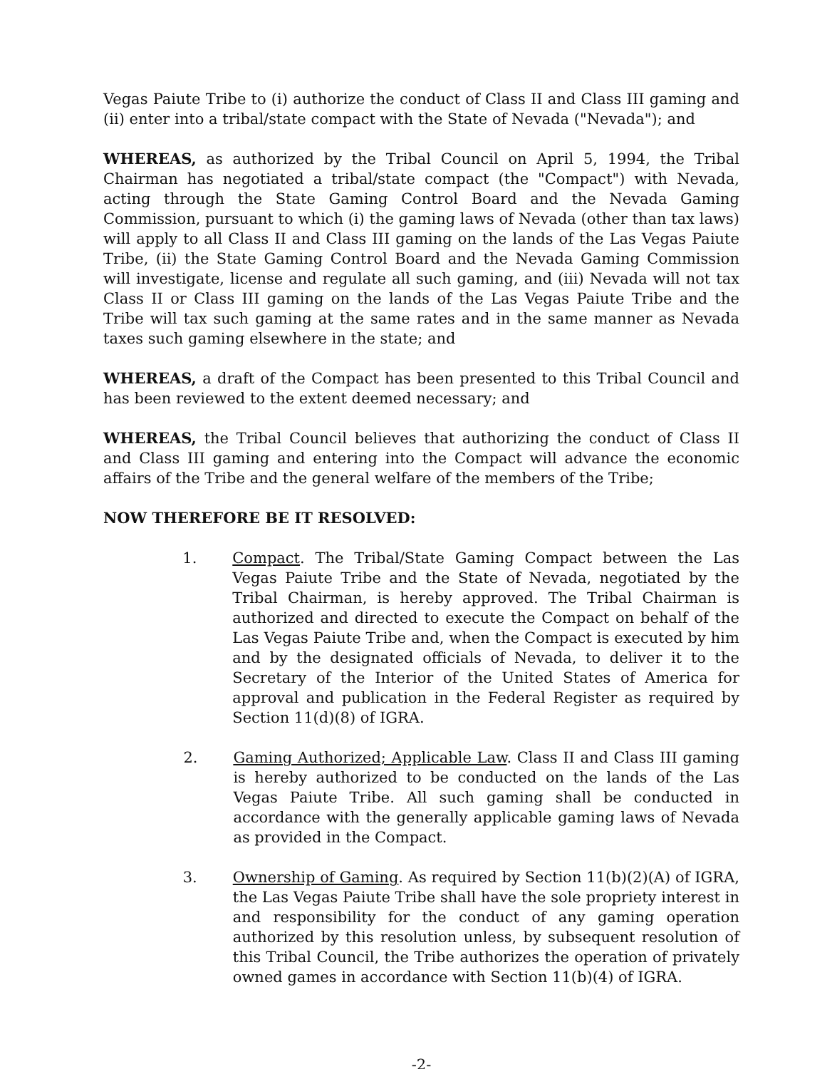Vegas Paiute Tribe to (i) authorize the conduct of Class II and Class III gaming and (ii) enter into a tribal/state compact with the State of Nevada ("Nevada"); and
WHEREAS, as authorized by the Tribal Council on April 5, 1994, the Tribal Chairman has negotiated a tribal/state compact (the "Compact") with Nevada, acting through the State Gaming Control Board and the Nevada Gaming Commission, pursuant to which (i) the gaming laws of Nevada (other than tax laws) will apply to all Class II and Class III gaming on the lands of the Las Vegas Paiute Tribe, (ii) the State Gaming Control Board and the Nevada Gaming Commission will investigate, license and regulate all such gaming, and (iii) Nevada will not tax Class II or Class III gaming on the lands of the Las Vegas Paiute Tribe and the Tribe will tax such gaming at the same rates and in the same manner as Nevada taxes such gaming elsewhere in the state; and
WHEREAS, a draft of the Compact has been presented to this Tribal Council and has been reviewed to the extent deemed necessary; and
WHEREAS, the Tribal Council believes that authorizing the conduct of Class II and Class III gaming and entering into the Compact will advance the economic affairs of the Tribe and the general welfare of the members of the Tribe;
NOW THEREFORE BE IT RESOLVED:
1. Compact. The Tribal/State Gaming Compact between the Las Vegas Paiute Tribe and the State of Nevada, negotiated by the Tribal Chairman, is hereby approved. The Tribal Chairman is authorized and directed to execute the Compact on behalf of the Las Vegas Paiute Tribe and, when the Compact is executed by him and by the designated officials of Nevada, to deliver it to the Secretary of the Interior of the United States of America for approval and publication in the Federal Register as required by Section 11(d)(8) of IGRA.
2. Gaming Authorized; Applicable Law. Class II and Class III gaming is hereby authorized to be conducted on the lands of the Las Vegas Paiute Tribe. All such gaming shall be conducted in accordance with the generally applicable gaming laws of Nevada as provided in the Compact.
3. Ownership of Gaming. As required by Section 11(b)(2)(A) of IGRA, the Las Vegas Paiute Tribe shall have the sole propriety interest in and responsibility for the conduct of any gaming operation authorized by this resolution unless, by subsequent resolution of this Tribal Council, the Tribe authorizes the operation of privately owned games in accordance with Section 11(b)(4) of IGRA.
-2-